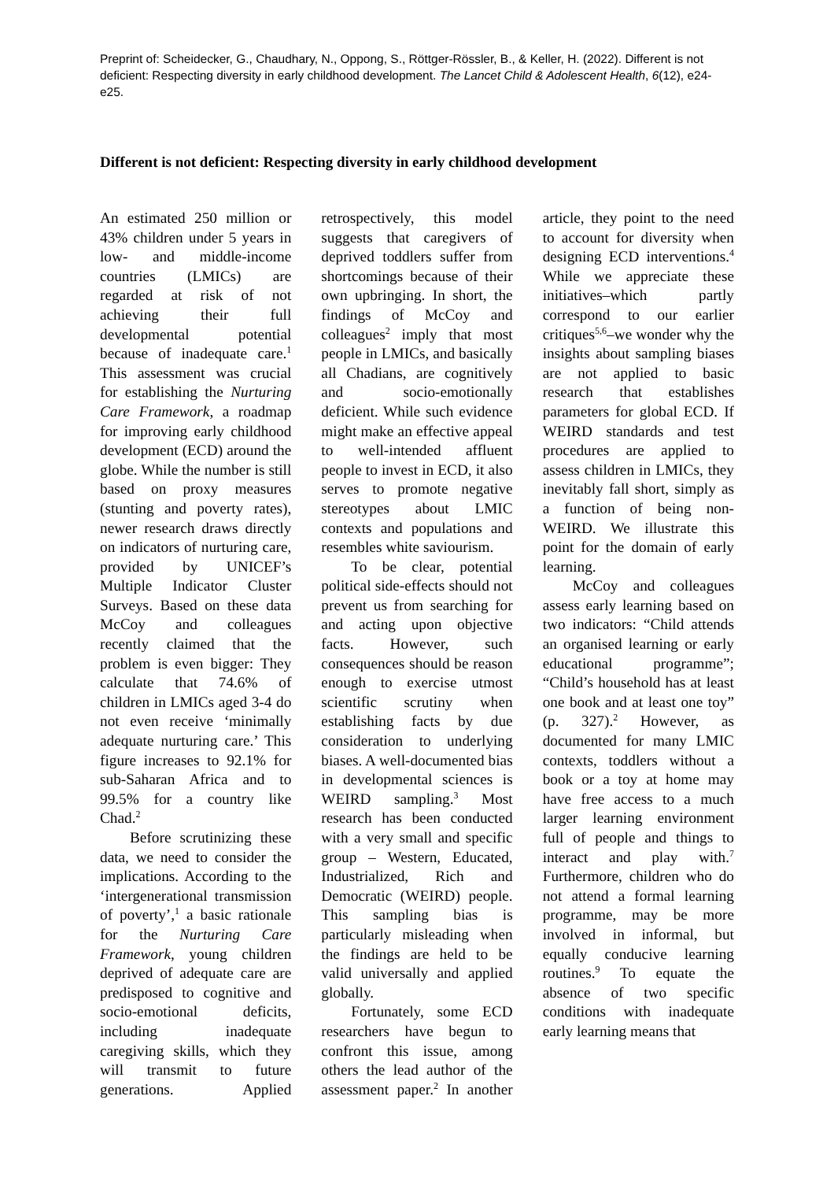Preprint of: Scheidecker, G., Chaudhary, N., Oppong, S., Röttger-Rössler, B., & Keller, H. (2022). Different is not deficient: Respecting diversity in early childhood development. The Lancet Child & Adolescent Health, 6(12), e24-e25.
Different is not deficient: Respecting diversity in early childhood development
An estimated 250 million or 43% children under 5 years in low- and middle-income countries (LMICs) are regarded at risk of not achieving their full developmental potential because of inadequate care.<sup>1</sup> This assessment was crucial for establishing the Nurturing Care Framework, a roadmap for improving early childhood development (ECD) around the globe. While the number is still based on proxy measures (stunting and poverty rates), newer research draws directly on indicators of nurturing care, provided by UNICEF’s Multiple Indicator Cluster Surveys. Based on these data McCoy and colleagues recently claimed that the problem is even bigger: They calculate that 74.6% of children in LMICs aged 3-4 do not even receive ‘minimally adequate nurturing care.’ This figure increases to 92.1% for sub-Saharan Africa and to 99.5% for a country like Chad.<sup>2</sup>
Before scrutinizing these data, we need to consider the implications. According to the ‘intergenerational transmission of poverty’,<sup>1</sup> a basic rationale for the Nurturing Care Framework, young children deprived of adequate care are predisposed to cognitive and socio-emotional deficits, including inadequate caregiving skills, which they will transmit to future generations. Applied retrospectively, this model suggests that caregivers of deprived toddlers suffer from shortcomings because of their own upbringing. In short, the findings of McCoy and colleagues<sup>2</sup> imply that most people in LMICs, and basically all Chadians, are cognitively and socio-emotionally deficient. While such evidence might make an effective appeal to well-intended affluent people to invest in ECD, it also serves to promote negative stereotypes about LMIC contexts and populations and resembles white saviourism.
To be clear, potential political side-effects should not prevent us from searching for and acting upon objective facts. However, such consequences should be reason enough to exercise utmost scientific scrutiny when establishing facts by due consideration to underlying biases. A well-documented bias in developmental sciences is WEIRD sampling.<sup>3</sup> Most research has been conducted with a very small and specific group – Western, Educated, Industrialized, Rich and Democratic (WEIRD) people. This sampling bias is particularly misleading when the findings are held to be valid universally and applied globally.
Fortunately, some ECD researchers have begun to confront this issue, among others the lead author of the assessment paper.<sup>2</sup> In another article, they point to the need to account for diversity when designing ECD interventions.<sup>4</sup> While we appreciate these initiatives–which partly correspond to our earlier critiques<sup>5,6</sup>–we wonder why the insights about sampling biases are not applied to basic research that establishes parameters for global ECD. If WEIRD standards and test procedures are applied to assess children in LMICs, they inevitably fall short, simply as a function of being non-WEIRD. We illustrate this point for the domain of early learning.
McCoy and colleagues assess early learning based on two indicators: “Child attends an organised learning or early educational programme”; “Child’s household has at least one book and at least one toy” (p. 327).<sup>2</sup> However, as documented for many LMIC contexts, toddlers without a book or a toy at home may have free access to a much larger learning environment full of people and things to interact and play with.<sup>7</sup> Furthermore, children who do not attend a formal learning programme, may be more involved in informal, but equally conducive learning routines.<sup>9</sup> To equate the absence of two specific conditions with inadequate early learning means that